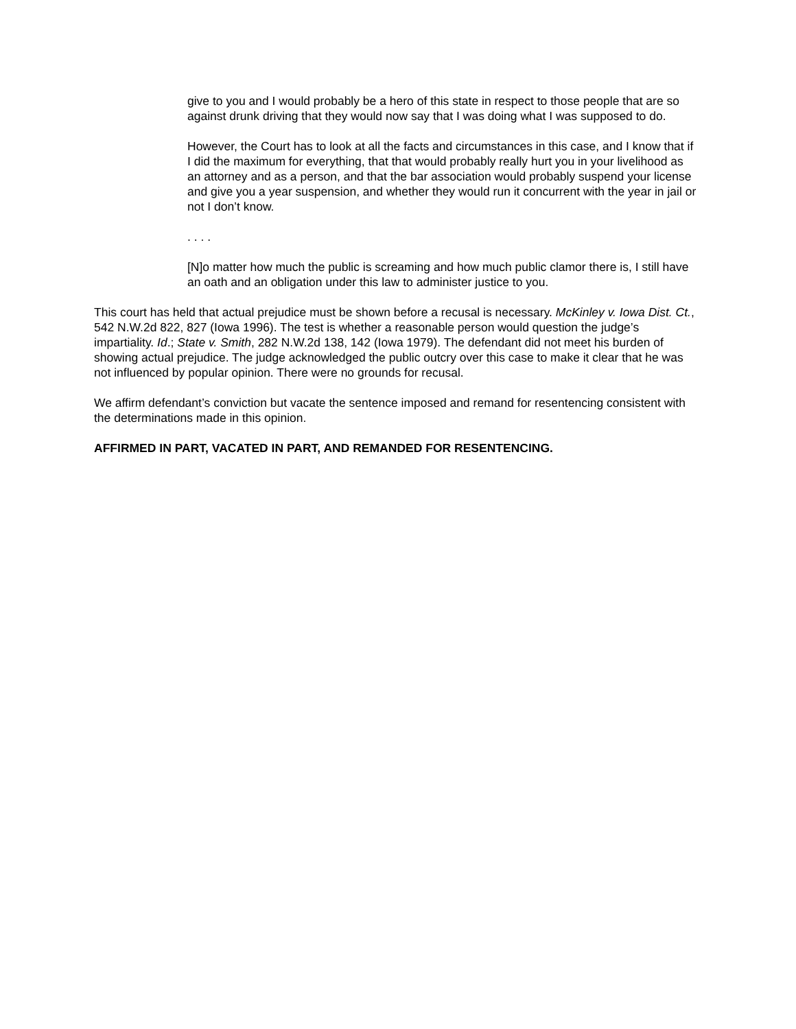give to you and I would probably be a hero of this state in respect to those people that are so against drunk driving that they would now say that I was doing what I was supposed to do.
However, the Court has to look at all the facts and circumstances in this case, and I know that if I did the maximum for everything, that that would probably really hurt you in your livelihood as an attorney and as a person, and that the bar association would probably suspend your license and give you a year suspension, and whether they would run it concurrent with the year in jail or not I don’t know.
. . . .
[N]o matter how much the public is screaming and how much public clamor there is, I still have an oath and an obligation under this law to administer justice to you.
This court has held that actual prejudice must be shown before a recusal is necessary. McKinley v. Iowa Dist. Ct., 542 N.W.2d 822, 827 (Iowa 1996). The test is whether a reasonable person would question the judge’s impartiality. Id.; State v. Smith, 282 N.W.2d 138, 142 (Iowa 1979). The defendant did not meet his burden of showing actual prejudice. The judge acknowledged the public outcry over this case to make it clear that he was not influenced by popular opinion. There were no grounds for recusal.
We affirm defendant’s conviction but vacate the sentence imposed and remand for resentencing consistent with the determinations made in this opinion.
AFFIRMED IN PART, VACATED IN PART, AND REMANDED FOR RESENTENCING.